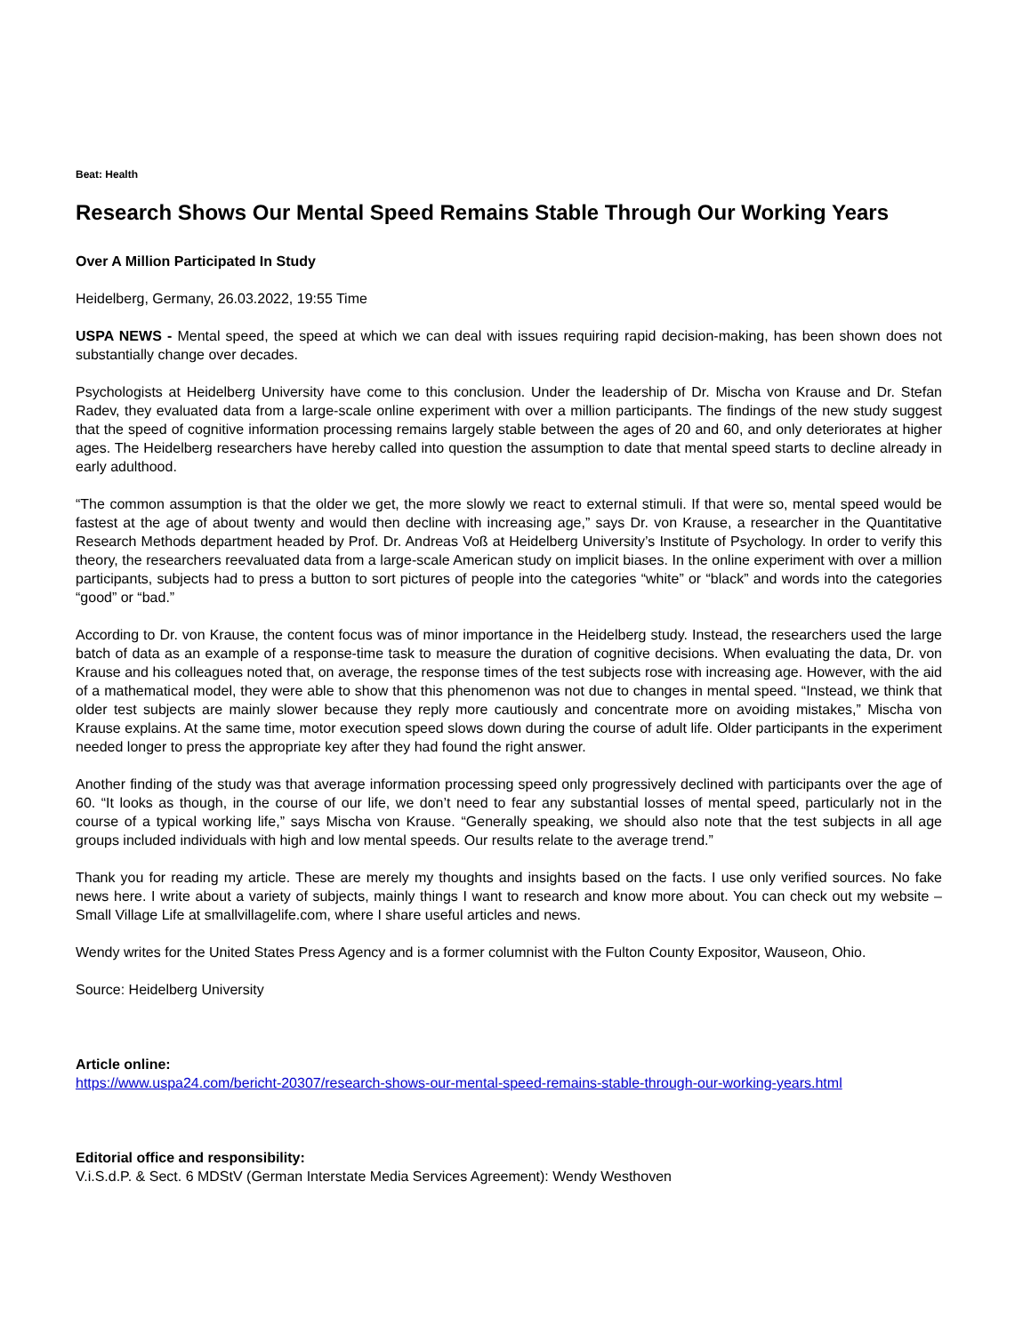Beat: Health
Research Shows Our Mental Speed Remains Stable Through Our Working Years
Over A Million Participated In Study
Heidelberg, Germany, 26.03.2022, 19:55 Time
USPA NEWS - Mental speed, the speed at which we can deal with issues requiring rapid decision-making, has been shown does not substantially change over decades.
Psychologists at Heidelberg University have come to this conclusion. Under the leadership of Dr. Mischa von Krause and Dr. Stefan Radev, they evaluated data from a large-scale online experiment with over a million participants. The findings of the new study suggest that the speed of cognitive information processing remains largely stable between the ages of 20 and 60, and only deteriorates at higher ages. The Heidelberg researchers have hereby called into question the assumption to date that mental speed starts to decline already in early adulthood.
“The common assumption is that the older we get, the more slowly we react to external stimuli. If that were so, mental speed would be fastest at the age of about twenty and would then decline with increasing age,” says Dr. von Krause, a researcher in the Quantitative Research Methods department headed by Prof. Dr. Andreas Voß at Heidelberg University’s Institute of Psychology. In order to verify this theory, the researchers reevaluated data from a large-scale American study on implicit biases. In the online experiment with over a million participants, subjects had to press a button to sort pictures of people into the categories “white” or “black” and words into the categories “good” or “bad.”
According to Dr. von Krause, the content focus was of minor importance in the Heidelberg study. Instead, the researchers used the large batch of data as an example of a response-time task to measure the duration of cognitive decisions. When evaluating the data, Dr. von Krause and his colleagues noted that, on average, the response times of the test subjects rose with increasing age. However, with the aid of a mathematical model, they were able to show that this phenomenon was not due to changes in mental speed. “Instead, we think that older test subjects are mainly slower because they reply more cautiously and concentrate more on avoiding mistakes,” Mischa von Krause explains. At the same time, motor execution speed slows down during the course of adult life. Older participants in the experiment needed longer to press the appropriate key after they had found the right answer.
Another finding of the study was that average information processing speed only progressively declined with participants over the age of 60. “It looks as though, in the course of our life, we don’t need to fear any substantial losses of mental speed, particularly not in the course of a typical working life,” says Mischa von Krause. “Generally speaking, we should also note that the test subjects in all age groups included individuals with high and low mental speeds. Our results relate to the average trend.”
Thank you for reading my article. These are merely my thoughts and insights based on the facts. I use only verified sources. No fake news here. I write about a variety of subjects, mainly things I want to research and know more about. You can check out my website – Small Village Life at smallvillagelife.com, where I share useful articles and news.
Wendy writes for the United States Press Agency and is a former columnist with the Fulton County Expositor, Wauseon, Ohio.
Source: Heidelberg University
Article online:
https://www.uspa24.com/bericht-20307/research-shows-our-mental-speed-remains-stable-through-our-working-years.html
Editorial office and responsibility:
V.i.S.d.P. & Sect. 6 MDStV (German Interstate Media Services Agreement): Wendy Westhoven